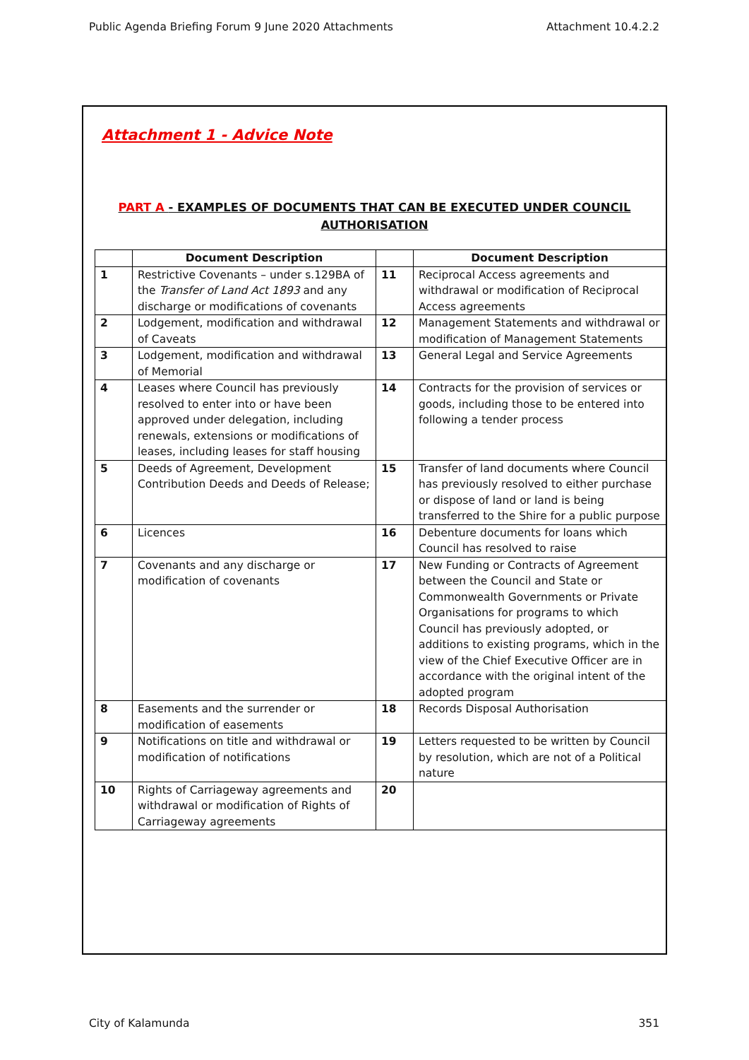Public Agenda Briefing Forum 9 June 2020 Attachments Attachment 10.4.2.2
Attachment 1 - Advice Note
PART A - EXAMPLES OF DOCUMENTS THAT CAN BE EXECUTED UNDER COUNCIL
AUTHORISATION
| | Document Description | | Document Description |
| --- | --- | --- | --- |
| 1 | Restrictive Covenants – under s.129BA of the Transfer of Land Act 1893 and any discharge or modifications of covenants | 11 | Reciprocal Access agreements and withdrawal or modification of Reciprocal Access agreements |
| 2 | Lodgement, modification and withdrawal of Caveats | 12 | Management Statements and withdrawal or modification of Management Statements |
| 3 | Lodgement, modification and withdrawal of Memorial | 13 | General Legal and Service Agreements |
| 4 | Leases where Council has previously resolved to enter into or have been approved under delegation, including renewals, extensions or modifications of leases, including leases for staff housing | 14 | Contracts for the provision of services or goods, including those to be entered into following a tender process |
| 5 | Deeds of Agreement, Development Contribution Deeds and Deeds of Release; | 15 | Transfer of land documents where Council has previously resolved to either purchase or dispose of land or land is being transferred to the Shire for a public purpose |
| 6 | Licences | 16 | Debenture documents for loans which Council has resolved to raise |
| 7 | Covenants and any discharge or modification of covenants | 17 | New Funding or Contracts of Agreement between the Council and State or Commonwealth Governments or Private Organisations for programs to which Council has previously adopted, or additions to existing programs, which in the view of the Chief Executive Officer are in accordance with the original intent of the adopted program |
| 8 | Easements and the surrender or modification of easements | 18 | Records Disposal Authorisation |
| 9 | Notifications on title and withdrawal or modification of notifications | 19 | Letters requested to be written by Council by resolution, which are not of a Political nature |
| 10 | Rights of Carriageway agreements and withdrawal or modification of Rights of Carriageway agreements | 20 | |
City of Kalamunda 351